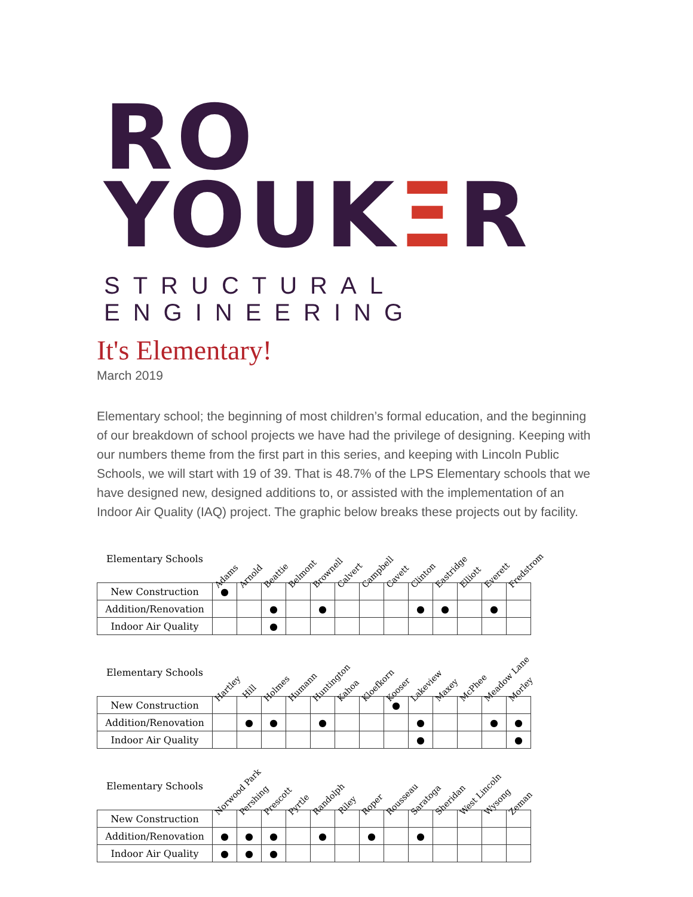RO YOUKΞR
STRUCTURAL ENGINEERING
It's Elementary!
March 2019
Elementary school; the beginning of most children’s formal education, and the beginning of our breakdown of school projects we have had the privilege of designing. Keeping with our numbers theme from the first part in this series, and keeping with Lincoln Public Schools, we will start with 19 of 39. That is 48.7% of the LPS Elementary schools that we have designed new, designed additions to, or assisted with the implementation of an Indoor Air Quality (IAQ) project. The graphic below breaks these projects out by facility.
| Elementary Schools | Adams | Arnold | Beattie | Belmont | Brownell | Calvert | Campbell | Cavett | Clinton | Eastridge | Elliott | Everett | Fredstrom |
| --- | --- | --- | --- | --- | --- | --- | --- | --- | --- | --- | --- | --- | --- |
| New Construction | ● | | | | | | | | | | | | |
| Addition/Renovation | | | ● | | ● | | | | ● | ● | | ● | |
| Indoor Air Quality | | | ● | | | | | | | | | | |
| Elementary Schools | Hartley | Hill | Holmes | Humann | Huntington | Kahoa | Kloefkorn | Kooser | Lakeview | Maxey | McPhee | Meadow Lane | Morley |
| --- | --- | --- | --- | --- | --- | --- | --- | --- | --- | --- | --- | --- | --- |
| New Construction | | | | | | | | ● | | | | | |
| Addition/Renovation | | ● | ● | | ● | | | | ● | | | ● | ● |
| Indoor Air Quality | | | | | | | | | ● | | | | ● |
| Elementary Schools | Norwood Park | Pershing | Prescott | Pyrtle | Randolph | Riley | Roper | Rousseau | Saratoga | Sheridan | West Lincoln | Wysong | Zeman |
| --- | --- | --- | --- | --- | --- | --- | --- | --- | --- | --- | --- | --- | --- |
| New Construction | | | | | | | | | | | | | |
| Addition/Renovation | ● | ● | ● | | ● | | ● | | ● | | | | |
| Indoor Air Quality | ● | ● | ● | | | | | | | | | | |